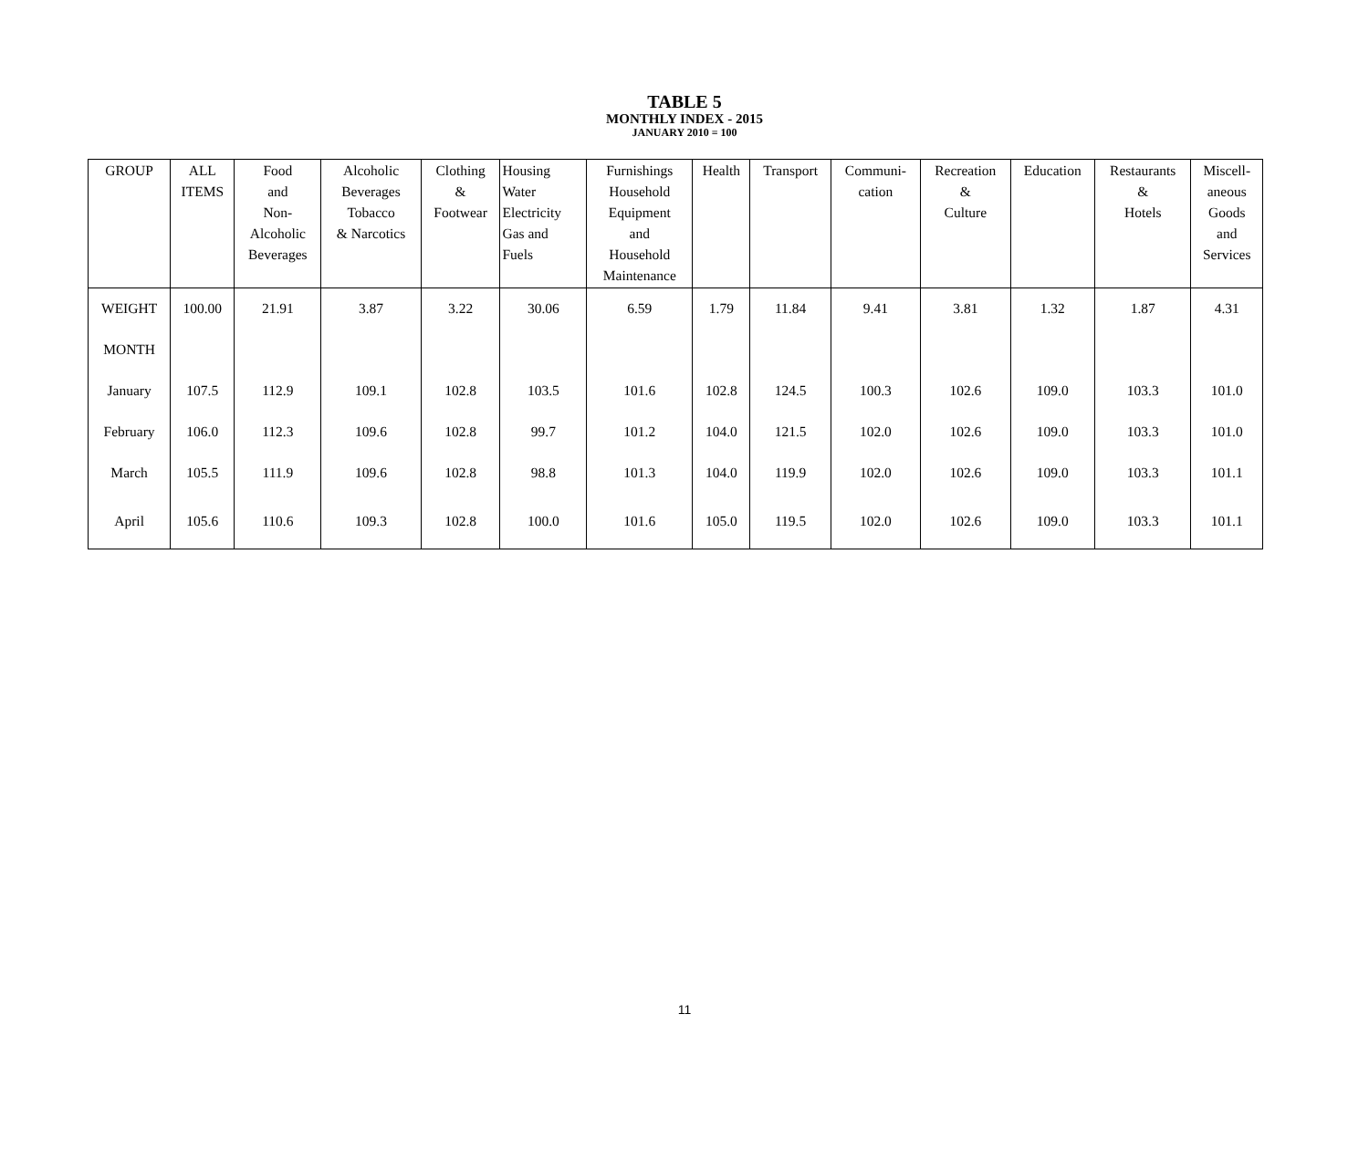TABLE 5
MONTHLY INDEX - 2015
JANUARY 2010 = 100
| GROUP | ALL ITEMS | Food and Non- Alcoholic Beverages | Alcoholic Beverages Tobacco & Narcotics | Clothing & Footwear | Housing Water Electricity Gas and Fuels | Furnishings Household Equipment and Household Maintenance | Health | Transport | Communi- cation | Recreation & Culture | Education | Restaurants & Hotels | Miscell- aneous Goods and Services |
| --- | --- | --- | --- | --- | --- | --- | --- | --- | --- | --- | --- | --- | --- |
| WEIGHT | 100.00 | 21.91 | 3.87 | 3.22 | 30.06 | 6.59 | 1.79 | 11.84 | 9.41 | 3.81 | 1.32 | 1.87 | 4.31 |
| MONTH | | | | | | | | | | | | | |
| January | 107.5 | 112.9 | 109.1 | 102.8 | 103.5 | 101.6 | 102.8 | 124.5 | 100.3 | 102.6 | 109.0 | 103.3 | 101.0 |
| February | 106.0 | 112.3 | 109.6 | 102.8 | 99.7 | 101.2 | 104.0 | 121.5 | 102.0 | 102.6 | 109.0 | 103.3 | 101.0 |
| March | 105.5 | 111.9 | 109.6 | 102.8 | 98.8 | 101.3 | 104.0 | 119.9 | 102.0 | 102.6 | 109.0 | 103.3 | 101.1 |
| April | 105.6 | 110.6 | 109.3 | 102.8 | 100.0 | 101.6 | 105.0 | 119.5 | 102.0 | 102.6 | 109.0 | 103.3 | 101.1 |
11